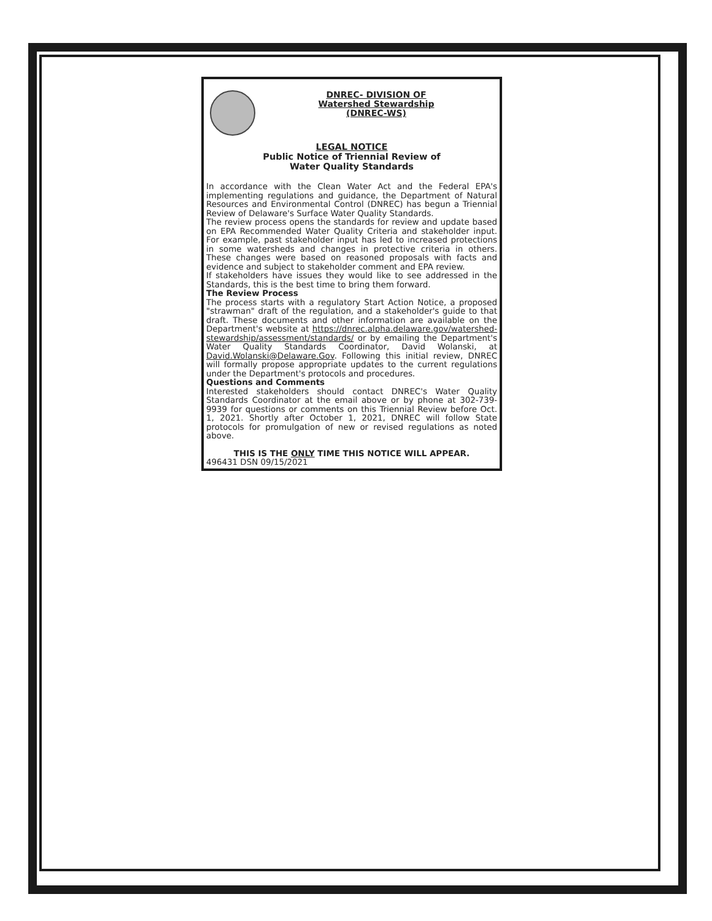DNREC- DIVISION OF
Watershed Stewardship
(DNREC-WS)
LEGAL NOTICE
Public Notice of Triennial Review of
Water Quality Standards
In accordance with the Clean Water Act and the Federal EPA's implementing regulations and guidance, the Department of Natural Resources and Environmental Control (DNREC) has begun a Triennial Review of Delaware's Surface Water Quality Standards.
The review process opens the standards for review and update based on EPA Recommended Water Quality Criteria and stakeholder input. For example, past stakeholder input has led to increased protections in some watersheds and changes in protective criteria in others. These changes were based on reasoned proposals with facts and evidence and subject to stakeholder comment and EPA review.
If stakeholders have issues they would like to see addressed in the Standards, this is the best time to bring them forward.
The Review Process
The process starts with a regulatory Start Action Notice, a proposed "strawman" draft of the regulation, and a stakeholder's guide to that draft. These documents and other information are available on the Department's website at https://dnrec.alpha.delaware.gov/watershed-stewardship/assessment/standards/ or by emailing the Department's Water Quality Standards Coordinator, David Wolanski, at David.Wolanski@Delaware.Gov. Following this initial review, DNREC will formally propose appropriate updates to the current regulations under the Department's protocols and procedures.
Questions and Comments
Interested stakeholders should contact DNREC's Water Quality Standards Coordinator at the email above or by phone at 302-739-9939 for questions or comments on this Triennial Review before Oct. 1, 2021. Shortly after October 1, 2021, DNREC will follow State protocols for promulgation of new or revised regulations as noted above.
THIS IS THE ONLY TIME THIS NOTICE WILL APPEAR.
496431 DSN 09/15/2021